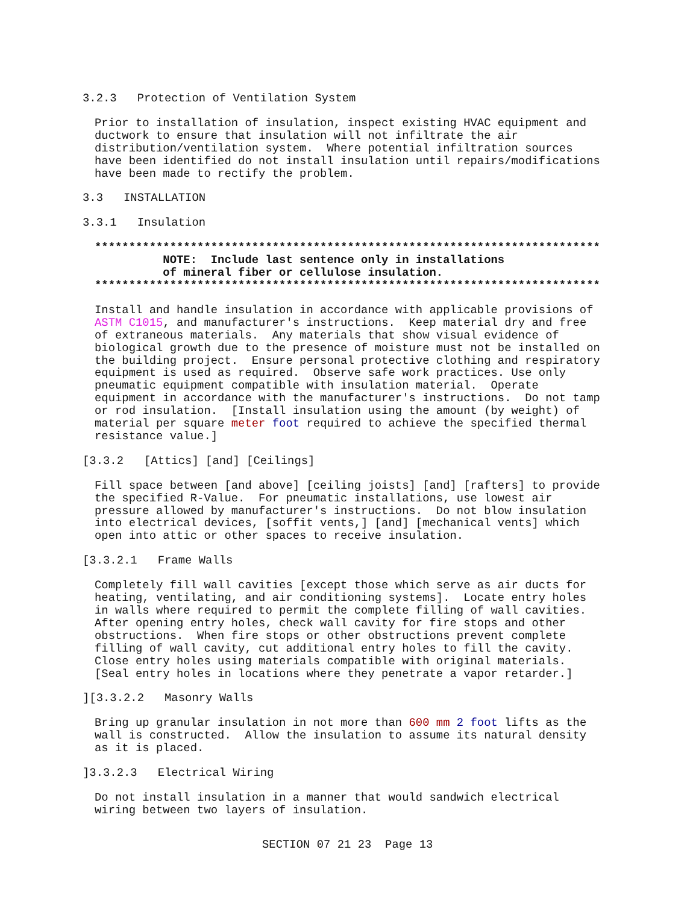3.2.3   Protection of Ventilation System
Prior to installation of insulation, inspect existing HVAC equipment and
ductwork to ensure that insulation will not infiltrate the air
distribution/ventilation system.  Where potential infiltration sources
have been identified do not install insulation until repairs/modifications
have been made to rectify the problem.
3.3   INSTALLATION
3.3.1   Insulation
**************************************************************************
          NOTE:  Include last sentence only in installations
          of mineral fiber or cellulose insulation.
**************************************************************************
Install and handle insulation in accordance with applicable provisions of
ASTM C1015, and manufacturer's instructions.  Keep material dry and free
of extraneous materials.  Any materials that show visual evidence of
biological growth due to the presence of moisture must not be installed on
the building project.  Ensure personal protective clothing and respiratory
equipment is used as required.  Observe safe work practices. Use only
pneumatic equipment compatible with insulation material.  Operate
equipment in accordance with the manufacturer's instructions.  Do not tamp
or rod insulation.  [Install insulation using the amount (by weight) of
material per square meter foot required to achieve the specified thermal
resistance value.]
[3.3.2   [Attics] [and] [Ceilings]
Fill space between [and above] [ceiling joists] [and] [rafters] to provide
the specified R-Value.  For pneumatic installations, use lowest air
pressure allowed by manufacturer's instructions.  Do not blow insulation
into electrical devices, [soffit vents,] [and] [mechanical vents] which
open into attic or other spaces to receive insulation.
[3.3.2.1   Frame Walls
Completely fill wall cavities [except those which serve as air ducts for
heating, ventilating, and air conditioning systems].  Locate entry holes
in walls where required to permit the complete filling of wall cavities.
After opening entry holes, check wall cavity for fire stops and other
obstructions.  When fire stops or other obstructions prevent complete
filling of wall cavity, cut additional entry holes to fill the cavity.
Close entry holes using materials compatible with original materials.
[Seal entry holes in locations where they penetrate a vapor retarder.]
][3.3.2.2   Masonry Walls
Bring up granular insulation in not more than 600 mm 2 foot lifts as the
wall is constructed.  Allow the insulation to assume its natural density
as it is placed.
]3.3.2.3   Electrical Wiring
Do not install insulation in a manner that would sandwich electrical
wiring between two layers of insulation.
SECTION 07 21 23  Page 13